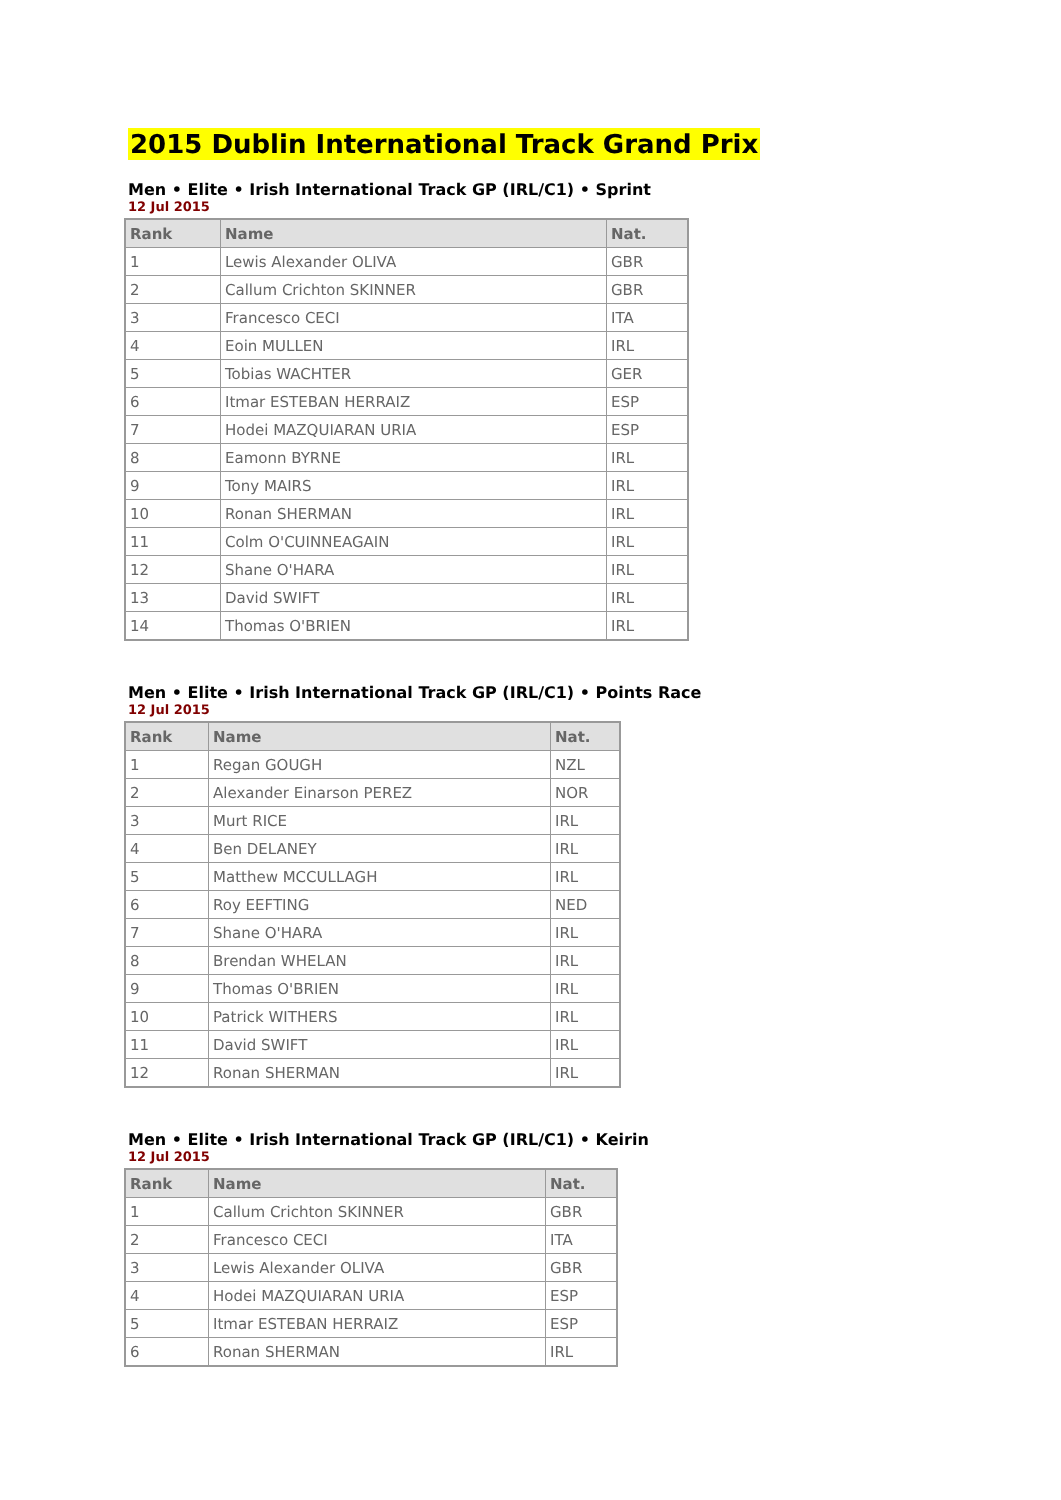2015 Dublin International Track Grand Prix
Men • Elite • Irish International Track GP (IRL/C1) • Sprint
12 Jul 2015
| Rank | Name | Nat. |
| --- | --- | --- |
| 1 | Lewis Alexander OLIVA | GBR |
| 2 | Callum Crichton SKINNER | GBR |
| 3 | Francesco CECI | ITA |
| 4 | Eoin MULLEN | IRL |
| 5 | Tobias WACHTER | GER |
| 6 | Itmar ESTEBAN HERRAIZ | ESP |
| 7 | Hodei MAZQUIARAN URIA | ESP |
| 8 | Eamonn BYRNE | IRL |
| 9 | Tony MAIRS | IRL |
| 10 | Ronan SHERMAN | IRL |
| 11 | Colm O'CUINNEAGAIN | IRL |
| 12 | Shane O'HARA | IRL |
| 13 | David SWIFT | IRL |
| 14 | Thomas O'BRIEN | IRL |
Men • Elite • Irish International Track GP (IRL/C1) • Points Race
12 Jul 2015
| Rank | Name | Nat. |
| --- | --- | --- |
| 1 | Regan GOUGH | NZL |
| 2 | Alexander Einarson PEREZ | NOR |
| 3 | Murt RICE | IRL |
| 4 | Ben DELANEY | IRL |
| 5 | Matthew MCCULLAGH | IRL |
| 6 | Roy EEFTING | NED |
| 7 | Shane O'HARA | IRL |
| 8 | Brendan WHELAN | IRL |
| 9 | Thomas O'BRIEN | IRL |
| 10 | Patrick WITHERS | IRL |
| 11 | David SWIFT | IRL |
| 12 | Ronan SHERMAN | IRL |
Men • Elite • Irish International Track GP (IRL/C1) • Keirin
12 Jul 2015
| Rank | Name | Nat. |
| --- | --- | --- |
| 1 | Callum Crichton SKINNER | GBR |
| 2 | Francesco CECI | ITA |
| 3 | Lewis Alexander OLIVA | GBR |
| 4 | Hodei MAZQUIARAN URIA | ESP |
| 5 | Itmar ESTEBAN HERRAIZ | ESP |
| 6 | Ronan SHERMAN | IRL |